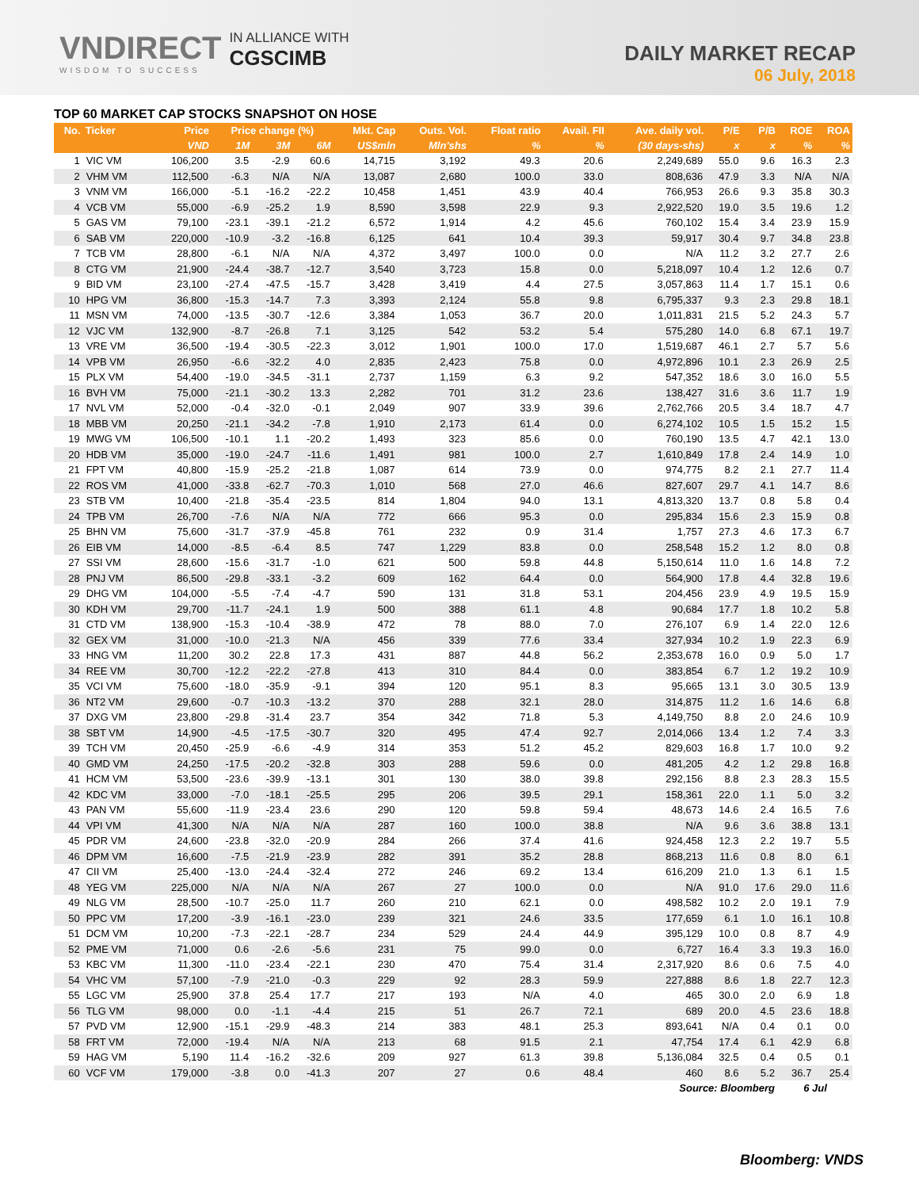VNDIRECT
WISDOM TO SUCCESS
IN ALLIANCE WITH
CGSCIMB
DAILY MARKET RECAP
06 July, 2018
TOP 60 MARKET CAP STOCKS SNAPSHOT ON HOSE
| No. | Ticker | Price | Price change (%) | | | Mkt. Cap | Outs. Vol. | Float ratio | Avail. FII | Ave. daily vol. | P/E | P/B | ROE | ROA |
| --- | --- | --- | --- | --- | --- | --- | --- | --- | --- | --- | --- | --- | --- | --- |
| | | VND | 1M | 3M | 6M | US$mln | Mln'shs | % | % | (30 days-shs) | x | x | % | % |
| 1 | VIC VM | 106,200 | 3.5 | -2.9 | 60.6 | 14,715 | 3,192 | 49.3 | 20.6 | 2,249,689 | 55.0 | 9.6 | 16.3 | 2.3 |
| 2 | VHM VM | 112,500 | -6.3 | N/A | N/A | 13,087 | 2,680 | 100.0 | 33.0 | 808,636 | 47.9 | 3.3 | N/A | N/A |
| 3 | VNM VM | 166,000 | -5.1 | -16.2 | -22.2 | 10,458 | 1,451 | 43.9 | 40.4 | 766,953 | 26.6 | 9.3 | 35.8 | 30.3 |
| 4 | VCB VM | 55,000 | -6.9 | -25.2 | 1.9 | 8,590 | 3,598 | 22.9 | 9.3 | 2,922,520 | 19.0 | 3.5 | 19.6 | 1.2 |
| 5 | GAS VM | 79,100 | -23.1 | -39.1 | -21.2 | 6,572 | 1,914 | 4.2 | 45.6 | 760,102 | 15.4 | 3.4 | 23.9 | 15.9 |
| 6 | SAB VM | 220,000 | -10.9 | -3.2 | -16.8 | 6,125 | 641 | 10.4 | 39.3 | 59,917 | 30.4 | 9.7 | 34.8 | 23.8 |
| 7 | TCB VM | 28,800 | -6.1 | N/A | N/A | 4,372 | 3,497 | 100.0 | 0.0 | N/A | 11.2 | 3.2 | 27.7 | 2.6 |
| 8 | CTG VM | 21,900 | -24.4 | -38.7 | -12.7 | 3,540 | 3,723 | 15.8 | 0.0 | 5,218,097 | 10.4 | 1.2 | 12.6 | 0.7 |
| 9 | BID VM | 23,100 | -27.4 | -47.5 | -15.7 | 3,428 | 3,419 | 4.4 | 27.5 | 3,057,863 | 11.4 | 1.7 | 15.1 | 0.6 |
| 10 | HPG VM | 36,800 | -15.3 | -14.7 | 7.3 | 3,393 | 2,124 | 55.8 | 9.8 | 6,795,337 | 9.3 | 2.3 | 29.8 | 18.1 |
| 11 | MSN VM | 74,000 | -13.5 | -30.7 | -12.6 | 3,384 | 1,053 | 36.7 | 20.0 | 1,011,831 | 21.5 | 5.2 | 24.3 | 5.7 |
| 12 | VJC VM | 132,900 | -8.7 | -26.8 | 7.1 | 3,125 | 542 | 53.2 | 5.4 | 575,280 | 14.0 | 6.8 | 67.1 | 19.7 |
| 13 | VRE VM | 36,500 | -19.4 | -30.5 | -22.3 | 3,012 | 1,901 | 100.0 | 17.0 | 1,519,687 | 46.1 | 2.7 | 5.7 | 5.6 |
| 14 | VPB VM | 26,950 | -6.6 | -32.2 | 4.0 | 2,835 | 2,423 | 75.8 | 0.0 | 4,972,896 | 10.1 | 2.3 | 26.9 | 2.5 |
| 15 | PLX VM | 54,400 | -19.0 | -34.5 | -31.1 | 2,737 | 1,159 | 6.3 | 9.2 | 547,352 | 18.6 | 3.0 | 16.0 | 5.5 |
| 16 | BVH VM | 75,000 | -21.1 | -30.2 | 13.3 | 2,282 | 701 | 31.2 | 23.6 | 138,427 | 31.6 | 3.6 | 11.7 | 1.9 |
| 17 | NVL VM | 52,000 | -0.4 | -32.0 | -0.1 | 2,049 | 907 | 33.9 | 39.6 | 2,762,766 | 20.5 | 3.4 | 18.7 | 4.7 |
| 18 | MBB VM | 20,250 | -21.1 | -34.2 | -7.8 | 1,910 | 2,173 | 61.4 | 0.0 | 6,274,102 | 10.5 | 1.5 | 15.2 | 1.5 |
| 19 | MWG VM | 106,500 | -10.1 | 1.1 | -20.2 | 1,493 | 323 | 85.6 | 0.0 | 760,190 | 13.5 | 4.7 | 42.1 | 13.0 |
| 20 | HDB VM | 35,000 | -19.0 | -24.7 | -11.6 | 1,491 | 981 | 100.0 | 2.7 | 1,610,849 | 17.8 | 2.4 | 14.9 | 1.0 |
| 21 | FPT VM | 40,800 | -15.9 | -25.2 | -21.8 | 1,087 | 614 | 73.9 | 0.0 | 974,775 | 8.2 | 2.1 | 27.7 | 11.4 |
| 22 | ROS VM | 41,000 | -33.8 | -62.7 | -70.3 | 1,010 | 568 | 27.0 | 46.6 | 827,607 | 29.7 | 4.1 | 14.7 | 8.6 |
| 23 | STB VM | 10,400 | -21.8 | -35.4 | -23.5 | 814 | 1,804 | 94.0 | 13.1 | 4,813,320 | 13.7 | 0.8 | 5.8 | 0.4 |
| 24 | TPB VM | 26,700 | -7.6 | N/A | N/A | 772 | 666 | 95.3 | 0.0 | 295,834 | 15.6 | 2.3 | 15.9 | 0.8 |
| 25 | BHN VM | 75,600 | -31.7 | -37.9 | -45.8 | 761 | 232 | 0.9 | 31.4 | 1,757 | 27.3 | 4.6 | 17.3 | 6.7 |
| 26 | EIB VM | 14,000 | -8.5 | -6.4 | 8.5 | 747 | 1,229 | 83.8 | 0.0 | 258,548 | 15.2 | 1.2 | 8.0 | 0.8 |
| 27 | SSI VM | 28,600 | -15.6 | -31.7 | -1.0 | 621 | 500 | 59.8 | 44.8 | 5,150,614 | 11.0 | 1.6 | 14.8 | 7.2 |
| 28 | PNJ VM | 86,500 | -29.8 | -33.1 | -3.2 | 609 | 162 | 64.4 | 0.0 | 564,900 | 17.8 | 4.4 | 32.8 | 19.6 |
| 29 | DHG VM | 104,000 | -5.5 | -7.4 | -4.7 | 590 | 131 | 31.8 | 53.1 | 204,456 | 23.9 | 4.9 | 19.5 | 15.9 |
| 30 | KDH VM | 29,700 | -11.7 | -24.1 | 1.9 | 500 | 388 | 61.1 | 4.8 | 90,684 | 17.7 | 1.8 | 10.2 | 5.8 |
| 31 | CTD VM | 138,900 | -15.3 | -10.4 | -38.9 | 472 | 78 | 88.0 | 7.0 | 276,107 | 6.9 | 1.4 | 22.0 | 12.6 |
| 32 | GEX VM | 31,000 | -10.0 | -21.3 | N/A | 456 | 339 | 77.6 | 33.4 | 327,934 | 10.2 | 1.9 | 22.3 | 6.9 |
| 33 | HNG VM | 11,200 | 30.2 | 22.8 | 17.3 | 431 | 887 | 44.8 | 56.2 | 2,353,678 | 16.0 | 0.9 | 5.0 | 1.7 |
| 34 | REE VM | 30,700 | -12.2 | -22.2 | -27.8 | 413 | 310 | 84.4 | 0.0 | 383,854 | 6.7 | 1.2 | 19.2 | 10.9 |
| 35 | VCI VM | 75,600 | -18.0 | -35.9 | -9.1 | 394 | 120 | 95.1 | 8.3 | 95,665 | 13.1 | 3.0 | 30.5 | 13.9 |
| 36 | NT2 VM | 29,600 | -0.7 | -10.3 | -13.2 | 370 | 288 | 32.1 | 28.0 | 314,875 | 11.2 | 1.6 | 14.6 | 6.8 |
| 37 | DXG VM | 23,800 | -29.8 | -31.4 | 23.7 | 354 | 342 | 71.8 | 5.3 | 4,149,750 | 8.8 | 2.0 | 24.6 | 10.9 |
| 38 | SBT VM | 14,900 | -4.5 | -17.5 | -30.7 | 320 | 495 | 47.4 | 92.7 | 2,014,066 | 13.4 | 1.2 | 7.4 | 3.3 |
| 39 | TCH VM | 20,450 | -25.9 | -6.6 | -4.9 | 314 | 353 | 51.2 | 45.2 | 829,603 | 16.8 | 1.7 | 10.0 | 9.2 |
| 40 | GMD VM | 24,250 | -17.5 | -20.2 | -32.8 | 303 | 288 | 59.6 | 0.0 | 481,205 | 4.2 | 1.2 | 29.8 | 16.8 |
| 41 | HCM VM | 53,500 | -23.6 | -39.9 | -13.1 | 301 | 130 | 38.0 | 39.8 | 292,156 | 8.8 | 2.3 | 28.3 | 15.5 |
| 42 | KDC VM | 33,000 | -7.0 | -18.1 | -25.5 | 295 | 206 | 39.5 | 29.1 | 158,361 | 22.0 | 1.1 | 5.0 | 3.2 |
| 43 | PAN VM | 55,600 | -11.9 | -23.4 | 23.6 | 290 | 120 | 59.8 | 59.4 | 48,673 | 14.6 | 2.4 | 16.5 | 7.6 |
| 44 | VPI VM | 41,300 | N/A | N/A | N/A | 287 | 160 | 100.0 | 38.8 | N/A | 9.6 | 3.6 | 38.8 | 13.1 |
| 45 | PDR VM | 24,600 | -23.8 | -32.0 | -20.9 | 284 | 266 | 37.4 | 41.6 | 924,458 | 12.3 | 2.2 | 19.7 | 5.5 |
| 46 | DPM VM | 16,600 | -7.5 | -21.9 | -23.9 | 282 | 391 | 35.2 | 28.8 | 868,213 | 11.6 | 0.8 | 8.0 | 6.1 |
| 47 | CII VM | 25,400 | -13.0 | -24.4 | -32.4 | 272 | 246 | 69.2 | 13.4 | 616,209 | 21.0 | 1.3 | 6.1 | 1.5 |
| 48 | YEG VM | 225,000 | N/A | N/A | N/A | 267 | 27 | 100.0 | 0.0 | N/A | 91.0 | 17.6 | 29.0 | 11.6 |
| 49 | NLG VM | 28,500 | -10.7 | -25.0 | 11.7 | 260 | 210 | 62.1 | 0.0 | 498,582 | 10.2 | 2.0 | 19.1 | 7.9 |
| 50 | PPC VM | 17,200 | -3.9 | -16.1 | -23.0 | 239 | 321 | 24.6 | 33.5 | 177,659 | 6.1 | 1.0 | 16.1 | 10.8 |
| 51 | DCM VM | 10,200 | -7.3 | -22.1 | -28.7 | 234 | 529 | 24.4 | 44.9 | 395,129 | 10.0 | 0.8 | 8.7 | 4.9 |
| 52 | PME VM | 71,000 | 0.6 | -2.6 | -5.6 | 231 | 75 | 99.0 | 0.0 | 6,727 | 16.4 | 3.3 | 19.3 | 16.0 |
| 53 | KBC VM | 11,300 | -11.0 | -23.4 | -22.1 | 230 | 470 | 75.4 | 31.4 | 2,317,920 | 8.6 | 0.6 | 7.5 | 4.0 |
| 54 | VHC VM | 57,100 | -7.9 | -21.0 | -0.3 | 229 | 92 | 28.3 | 59.9 | 227,888 | 8.6 | 1.8 | 22.7 | 12.3 |
| 55 | LGC VM | 25,900 | 37.8 | 25.4 | 17.7 | 217 | 193 | N/A | 4.0 | 465 | 30.0 | 2.0 | 6.9 | 1.8 |
| 56 | TLG VM | 98,000 | 0.0 | -1.1 | -4.4 | 215 | 51 | 26.7 | 72.1 | 689 | 20.0 | 4.5 | 23.6 | 18.8 |
| 57 | PVD VM | 12,900 | -15.1 | -29.9 | -48.3 | 214 | 383 | 48.1 | 25.3 | 893,641 | N/A | 0.4 | 0.1 | 0.0 |
| 58 | FRT VM | 72,000 | -19.4 | N/A | N/A | 213 | 68 | 91.5 | 2.1 | 47,754 | 17.4 | 6.1 | 42.9 | 6.8 |
| 59 | HAG VM | 5,190 | 11.4 | -16.2 | -32.6 | 209 | 927 | 61.3 | 39.8 | 5,136,084 | 32.5 | 0.4 | 0.5 | 0.1 |
| 60 | VCF VM | 179,000 | -3.8 | 0.0 | -41.3 | 207 | 27 | 0.6 | 48.4 | 460 | 8.6 | 5.2 | 36.7 | 25.4 |
| Source: Bloomberg | | | | | | | | | | | | | 6 Jul | |
Bloomberg: VNDS